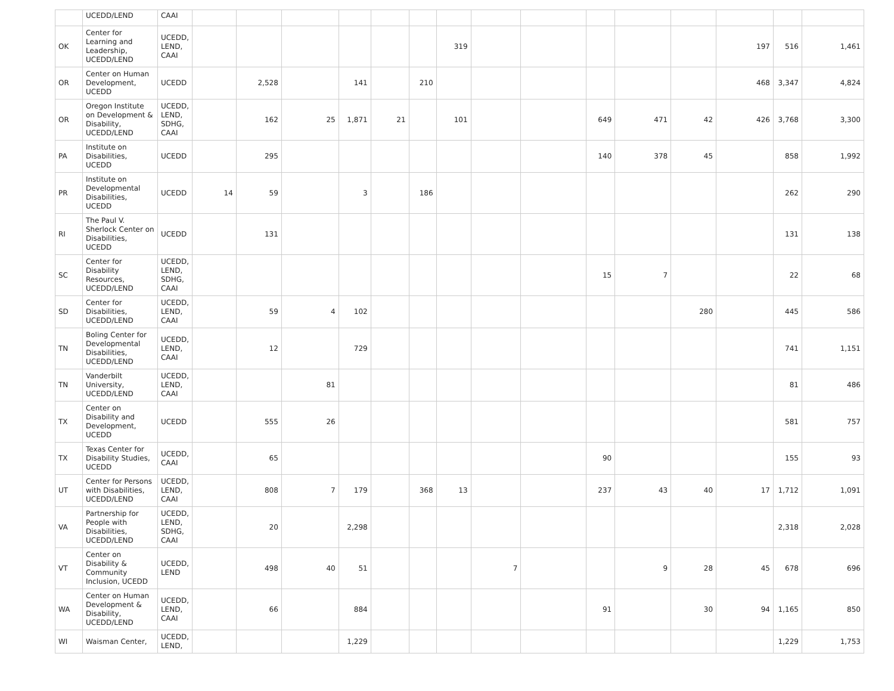| | UCEDD/LEND | CAAI | | | | | | | | | | | | | | | |
| OK | Center for Learning and Leadership, UCEDD/LEND | UCEDD, LEND, CAAI | | | | | | | 319 | | | | | | 197 | 516 | 1,461 |
| OR | Center on Human Development, UCEDD | UCEDD | | 2,528 | | 141 | | 210 | | | | | | | 468 | 3,347 | 4,824 |
| OR | Oregon Institute on Development & Disability, UCEDD/LEND | UCEDD, LEND, SDHG, CAAI | | 162 | 25 | 1,871 | 21 | | 101 | | | 649 | 471 | 42 | 426 | 3,768 | 3,300 |
| PA | Institute on Disabilities, UCEDD | UCEDD | | 295 | | | | | | | | 140 | 378 | 45 | | 858 | 1,992 |
| PR | Institute on Developmental Disabilities, UCEDD | UCEDD | 14 | 59 | | 3 | | 186 | | | | | | | | 262 | 290 |
| RI | The Paul V. Sherlock Center on Disabilities, UCEDD | UCEDD | | 131 | | | | | | | | | | | | 131 | 138 |
| SC | Center for Disability Resources, UCEDD/LEND | UCEDD, LEND, SDHG, CAAI | | | | | | | | | | 15 | 7 | | | 22 | 68 |
| SD | Center for Disabilities, UCEDD/LEND | UCEDD, LEND, CAAI | | 59 | 4 | 102 | | | | | | | | 280 | | 445 | 586 |
| TN | Boling Center for Developmental Disabilities, UCEDD/LEND | UCEDD, LEND, CAAI | | 12 | | 729 | | | | | | | | | | 741 | 1,151 |
| TN | Vanderbilt University, UCEDD/LEND | UCEDD, LEND, CAAI | | | 81 | | | | | | | | | | | 81 | 486 |
| TX | Center on Disability and Development, UCEDD | UCEDD | | 555 | 26 | | | | | | | | | | | 581 | 757 |
| TX | Texas Center for Disability Studies, UCEDD | UCEDD, CAAI | | 65 | | | | | | | | 90 | | | | 155 | 93 |
| UT | Center for Persons with Disabilities, UCEDD/LEND | UCEDD, LEND, CAAI | | 808 | 7 | 179 | | 368 | 13 | | | 237 | 43 | 40 | 17 | 1,712 | 1,091 |
| VA | Partnership for People with Disabilities, UCEDD/LEND | UCEDD, LEND, SDHG, CAAI | | 20 | | 2,298 | | | | | | | | | | 2,318 | 2,028 |
| VT | Center on Disability & Community Inclusion, UCEDD | UCEDD, LEND | | 498 | 40 | 51 | | | | 7 | | | 9 | 28 | 45 | 678 | 696 |
| WA | Center on Human Development & Disability, UCEDD/LEND | UCEDD, LEND, CAAI | | 66 | | 884 | | | | | | 91 | | 30 | 94 | 1,165 | 850 |
| WI | Waisman Center, | UCEDD, LEND, | | | | 1,229 | | | | | | | | | | 1,229 | 1,753 |